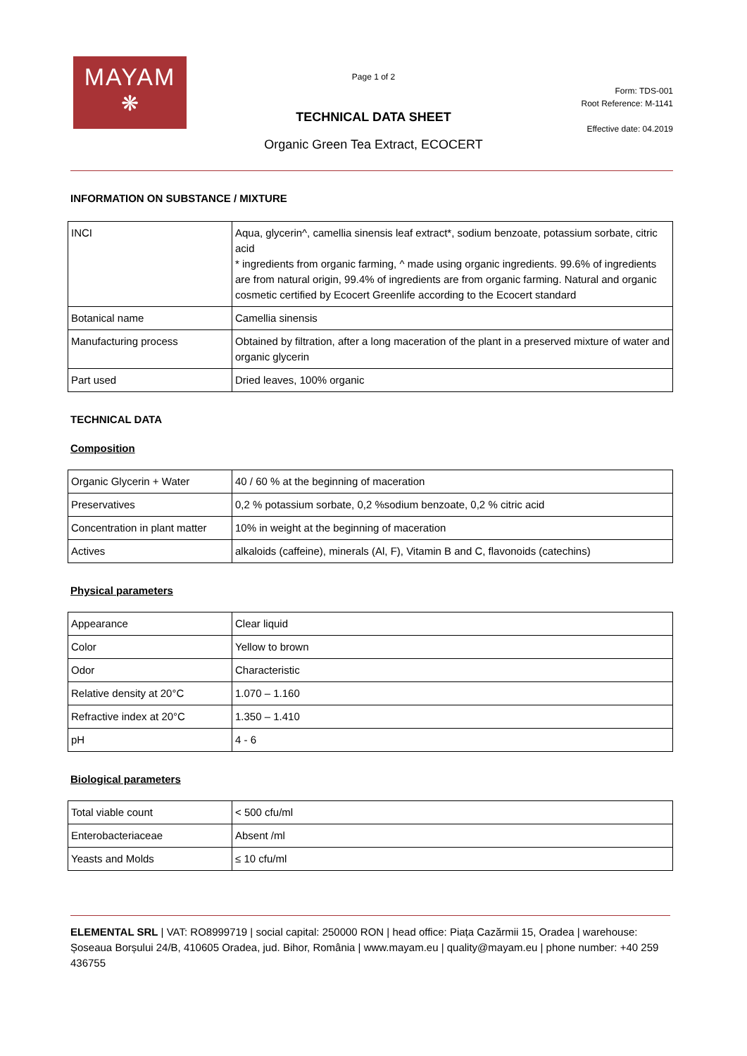MAYAM
❋
Page 1 of 2
TECHNICAL DATA SHEET
Organic Green Tea Extract, ECOCERT
Form: TDS-001
Root Reference: M-1141
Effective date: 04.2019
INFORMATION ON SUBSTANCE / MIXTURE
| INCI | Aqua, glycerin^, camellia sinensis leaf extract*, sodium benzoate, potassium sorbate, citric acid * ingredients from organic farming, ^ made using organic ingredients. 99.6% of ingredients are from natural origin, 99.4% of ingredients are from organic farming. Natural and organic cosmetic certified by Ecocert Greenlife according to the Ecocert standard |
| Botanical name | Camellia sinensis |
| Manufacturing process | Obtained by filtration, after a long maceration of the plant in a preserved mixture of water and organic glycerin |
| Part used | Dried leaves, 100% organic |
TECHNICAL DATA
Composition
| Organic Glycerin + Water | 40 / 60 % at the beginning of maceration |
| Preservatives | 0,2 % potassium sorbate, 0,2 %sodium benzoate, 0,2 % citric acid |
| Concentration in plant matter | 10% in weight at the beginning of maceration |
| Actives | alkaloids (caffeine), minerals (Al, F), Vitamin B and C, flavonoids (catechins) |
Physical parameters
| Appearance | Clear liquid |
| Color | Yellow to brown |
| Odor | Characteristic |
| Relative density at 20°C | 1.070 – 1.160 |
| Refractive index at 20°C | 1.350 – 1.410 |
| pH | 4 - 6 |
Biological parameters
| Total viable count | < 500 cfu/ml |
| Enterobacteriaceae | Absent /ml |
| Yeasts and Molds | ≤ 10 cfu/ml |
ELEMENTAL SRL | VAT: RO8999719 | social capital: 250000 RON | head office: Piața Cazărmii 15, Oradea | warehouse: Șoseaua Borșului 24/B, 410605 Oradea, jud. Bihor, România | www.mayam.eu | quality@mayam.eu | phone number: +40 259 436755